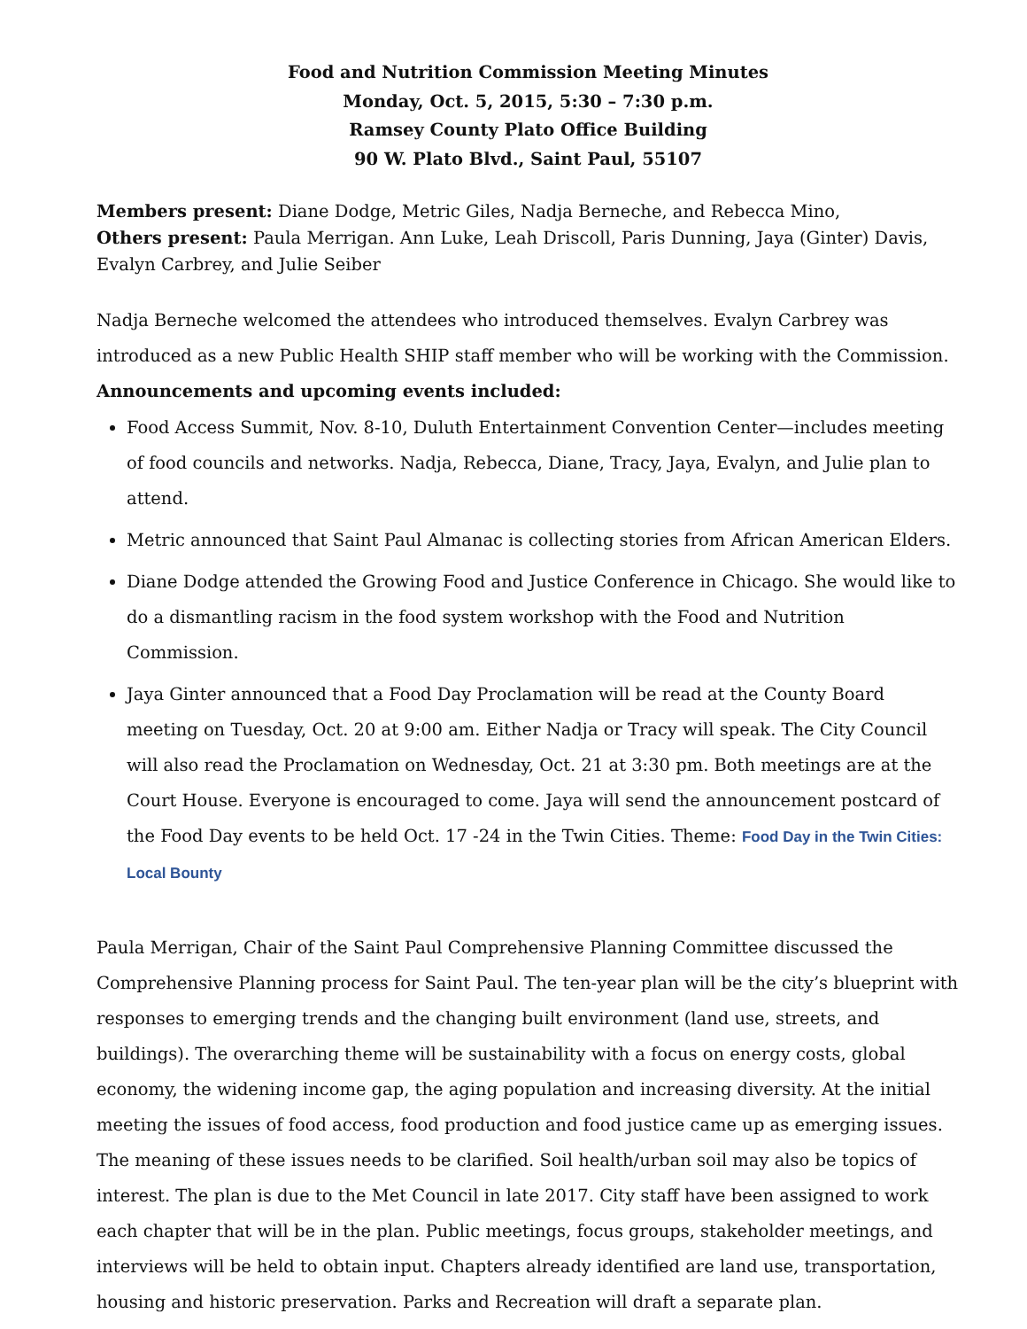Food and Nutrition Commission Meeting Minutes
Monday, Oct. 5, 2015, 5:30 – 7:30 p.m.
Ramsey County Plato Office Building
90 W. Plato Blvd., Saint Paul, 55107
Members present: Diane Dodge, Metric Giles, Nadja Berneche, and Rebecca Mino,
Others present: Paula Merrigan. Ann Luke, Leah Driscoll, Paris Dunning, Jaya (Ginter) Davis, Evalyn Carbrey, and Julie Seiber
Nadja Berneche welcomed the attendees who introduced themselves. Evalyn Carbrey was introduced as a new Public Health SHIP staff member who will be working with the Commission.
Announcements and upcoming events included:
Food Access Summit, Nov. 8-10, Duluth Entertainment Convention Center—includes meeting of food councils and networks. Nadja, Rebecca, Diane, Tracy, Jaya, Evalyn, and Julie plan to attend.
Metric announced that Saint Paul Almanac is collecting stories from African American Elders.
Diane Dodge attended the Growing Food and Justice Conference in Chicago. She would like to do a dismantling racism in the food system workshop with the Food and Nutrition Commission.
Jaya Ginter announced that a Food Day Proclamation will be read at the County Board meeting on Tuesday, Oct. 20 at 9:00 am. Either Nadja or Tracy will speak. The City Council will also read the Proclamation on Wednesday, Oct. 21 at 3:30 pm. Both meetings are at the Court House. Everyone is encouraged to come. Jaya will send the announcement postcard of the Food Day events to be held Oct. 17 -24 in the Twin Cities. Theme: Food Day in the Twin Cities: Local Bounty
Paula Merrigan, Chair of the Saint Paul Comprehensive Planning Committee discussed the Comprehensive Planning process for Saint Paul. The ten-year plan will be the city’s blueprint with responses to emerging trends and the changing built environment (land use, streets, and buildings). The overarching theme will be sustainability with a focus on energy costs, global economy, the widening income gap, the aging population and increasing diversity. At the initial meeting the issues of food access, food production and food justice came up as emerging issues. The meaning of these issues needs to be clarified. Soil health/urban soil may also be topics of interest. The plan is due to the Met Council in late 2017. City staff have been assigned to work each chapter that will be in the plan. Public meetings, focus groups, stakeholder meetings, and interviews will be held to obtain input. Chapters already identified are land use, transportation, housing and historic preservation. Parks and Recreation will draft a separate plan.